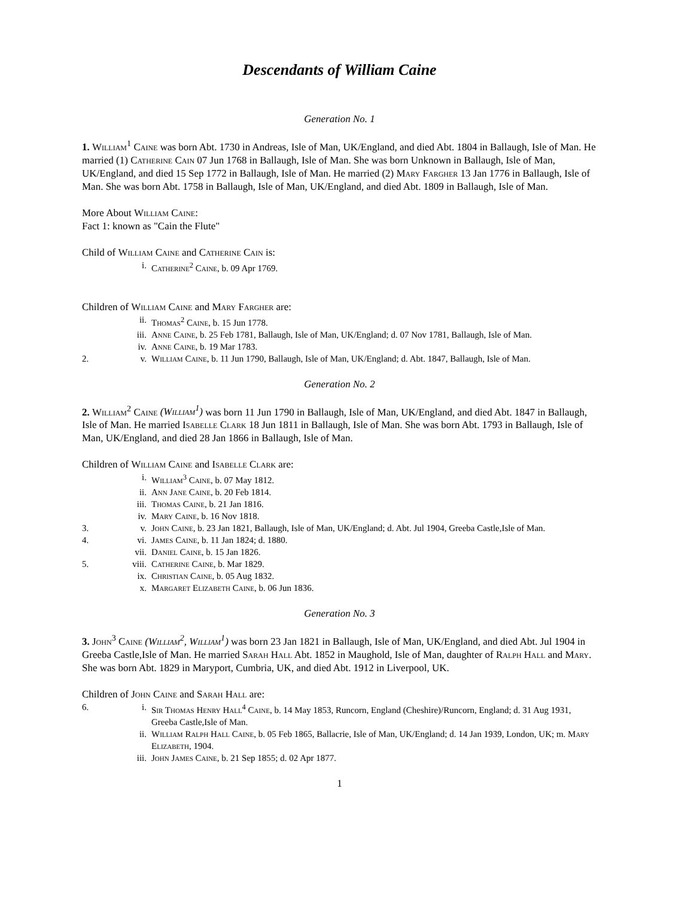Descendants of William Caine
Generation No. 1
1. William<sup>1</sup> Caine was born Abt. 1730 in Andreas, Isle of Man, UK/England, and died Abt. 1804 in Ballaugh, Isle of Man. He married (1) Catherine Cain 07 Jun 1768 in Ballaugh, Isle of Man. She was born Unknown in Ballaugh, Isle of Man, UK/England, and died 15 Sep 1772 in Ballaugh, Isle of Man. He married (2) Mary Fargher 13 Jan 1776 in Ballaugh, Isle of Man. She was born Abt. 1758 in Ballaugh, Isle of Man, UK/England, and died Abt. 1809 in Ballaugh, Isle of Man.
More About William Caine:
Fact 1: known as "Cain the Flute"
Child of William Caine and Catherine Cain is:
| | i. | Catherine<sup>2</sup> Caine , b. 09 Apr 1769. |
Children of William Caine and Mary Fargher are:
| | ii. | Thomas<sup>2</sup> Caine , b. 15 Jun 1778. |
| | iii. | Anne Caine , b. 25 Feb 1781, Ballaugh, Isle of Man, UK/England; d. 07 Nov 1781, Ballaugh, Isle of Man. |
| | iv. | Anne Caine , b. 19 Mar 1783. |
| 2. | v. | William Caine , b. 11 Jun 1790, Ballaugh, Isle of Man, UK/England; d. Abt. 1847, Ballaugh, Isle of Man. |
Generation No. 2
2. William<sup>2</sup> Caine (William<sup>1</sup>) was born 11 Jun 1790 in Ballaugh, Isle of Man, UK/England, and died Abt. 1847 in Ballaugh, Isle of Man. He married Isabelle Clark 18 Jun 1811 in Ballaugh, Isle of Man. She was born Abt. 1793 in Ballaugh, Isle of Man, UK/England, and died 28 Jan 1866 in Ballaugh, Isle of Man.
Children of William Caine and Isabelle Clark are:
| | i. | William<sup>3</sup> Caine , b. 07 May 1812. |
| | ii. | Ann Jane Caine , b. 20 Feb 1814. |
| | iii. | Thomas Caine , b. 21 Jan 1816. |
| | iv. | Mary Caine , b. 16 Nov 1818. |
| 3. | v. | John Caine , b. 23 Jan 1821, Ballaugh, Isle of Man, UK/England; d. Abt. Jul 1904, Greeba Castle,Isle of Man. |
| 4. | vi. | James Caine , b. 11 Jan 1824; d. 1880. |
| | vii. | Daniel Caine , b. 15 Jan 1826. |
| 5. | viii. | Catherine Caine , b. Mar 1829. |
| | ix. | Christian Caine , b. 05 Aug 1832. |
| | x. | Margaret Elizabeth Caine , b. 06 Jun 1836. |
Generation No. 3
3. John<sup>3</sup> Caine (William<sup>2</sup>, William<sup>1</sup>) was born 23 Jan 1821 in Ballaugh, Isle of Man, UK/England, and died Abt. Jul 1904 in Greeba Castle,Isle of Man. He married Sarah Hall Abt. 1852 in Maughold, Isle of Man, daughter of Ralph Hall and Mary. She was born Abt. 1829 in Maryport, Cumbria, UK, and died Abt. 1912 in Liverpool, UK.
Children of John Caine and Sarah Hall are:
| 6. | i. | Sir Thomas Henry Hall<sup>4</sup> Caine , b. 14 May 1853, Runcorn, England (Cheshire)/Runcorn, England; d. 31 Aug 1931, Greeba Castle,Isle of Man. |
| | ii. | William Ralph Hall Caine , b. 05 Feb 1865, Ballacrie, Isle of Man, UK/England; d. 14 Jan 1939, London, UK; m. Mary Elizabeth , 1904. |
| | iii. | John James Caine , b. 21 Sep 1855; d. 02 Apr 1877. |
1